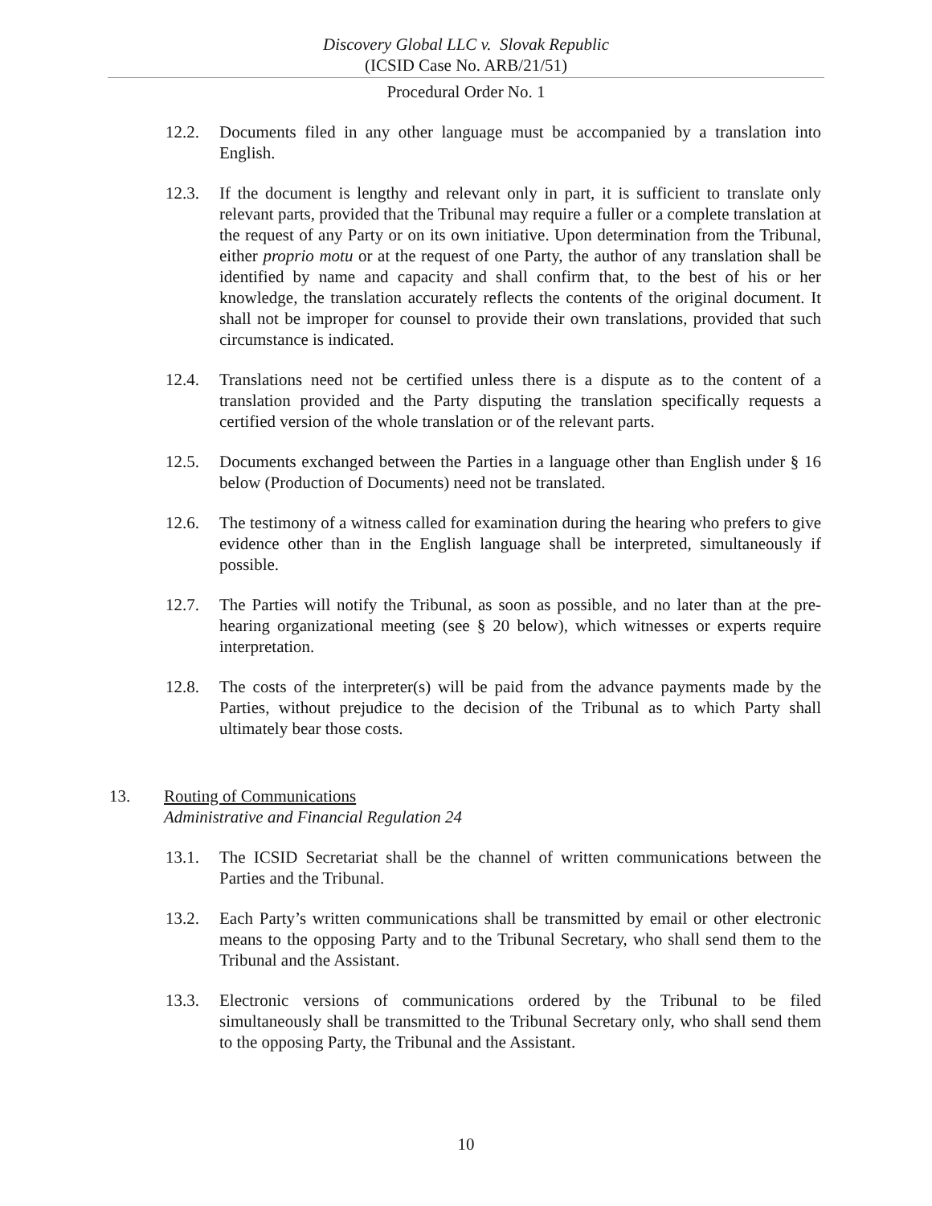Discovery Global LLC v. Slovak Republic
(ICSID Case No. ARB/21/51)
Procedural Order No. 1
12.2. Documents filed in any other language must be accompanied by a translation into English.
12.3. If the document is lengthy and relevant only in part, it is sufficient to translate only relevant parts, provided that the Tribunal may require a fuller or a complete translation at the request of any Party or on its own initiative. Upon determination from the Tribunal, either proprio motu or at the request of one Party, the author of any translation shall be identified by name and capacity and shall confirm that, to the best of his or her knowledge, the translation accurately reflects the contents of the original document. It shall not be improper for counsel to provide their own translations, provided that such circumstance is indicated.
12.4. Translations need not be certified unless there is a dispute as to the content of a translation provided and the Party disputing the translation specifically requests a certified version of the whole translation or of the relevant parts.
12.5. Documents exchanged between the Parties in a language other than English under § 16 below (Production of Documents) need not be translated.
12.6. The testimony of a witness called for examination during the hearing who prefers to give evidence other than in the English language shall be interpreted, simultaneously if possible.
12.7. The Parties will notify the Tribunal, as soon as possible, and no later than at the pre-hearing organizational meeting (see § 20 below), which witnesses or experts require interpretation.
12.8. The costs of the interpreter(s) will be paid from the advance payments made by the Parties, without prejudice to the decision of the Tribunal as to which Party shall ultimately bear those costs.
13. Routing of Communications
Administrative and Financial Regulation 24
13.1. The ICSID Secretariat shall be the channel of written communications between the Parties and the Tribunal.
13.2. Each Party’s written communications shall be transmitted by email or other electronic means to the opposing Party and to the Tribunal Secretary, who shall send them to the Tribunal and the Assistant.
13.3. Electronic versions of communications ordered by the Tribunal to be filed simultaneously shall be transmitted to the Tribunal Secretary only, who shall send them to the opposing Party, the Tribunal and the Assistant.
10